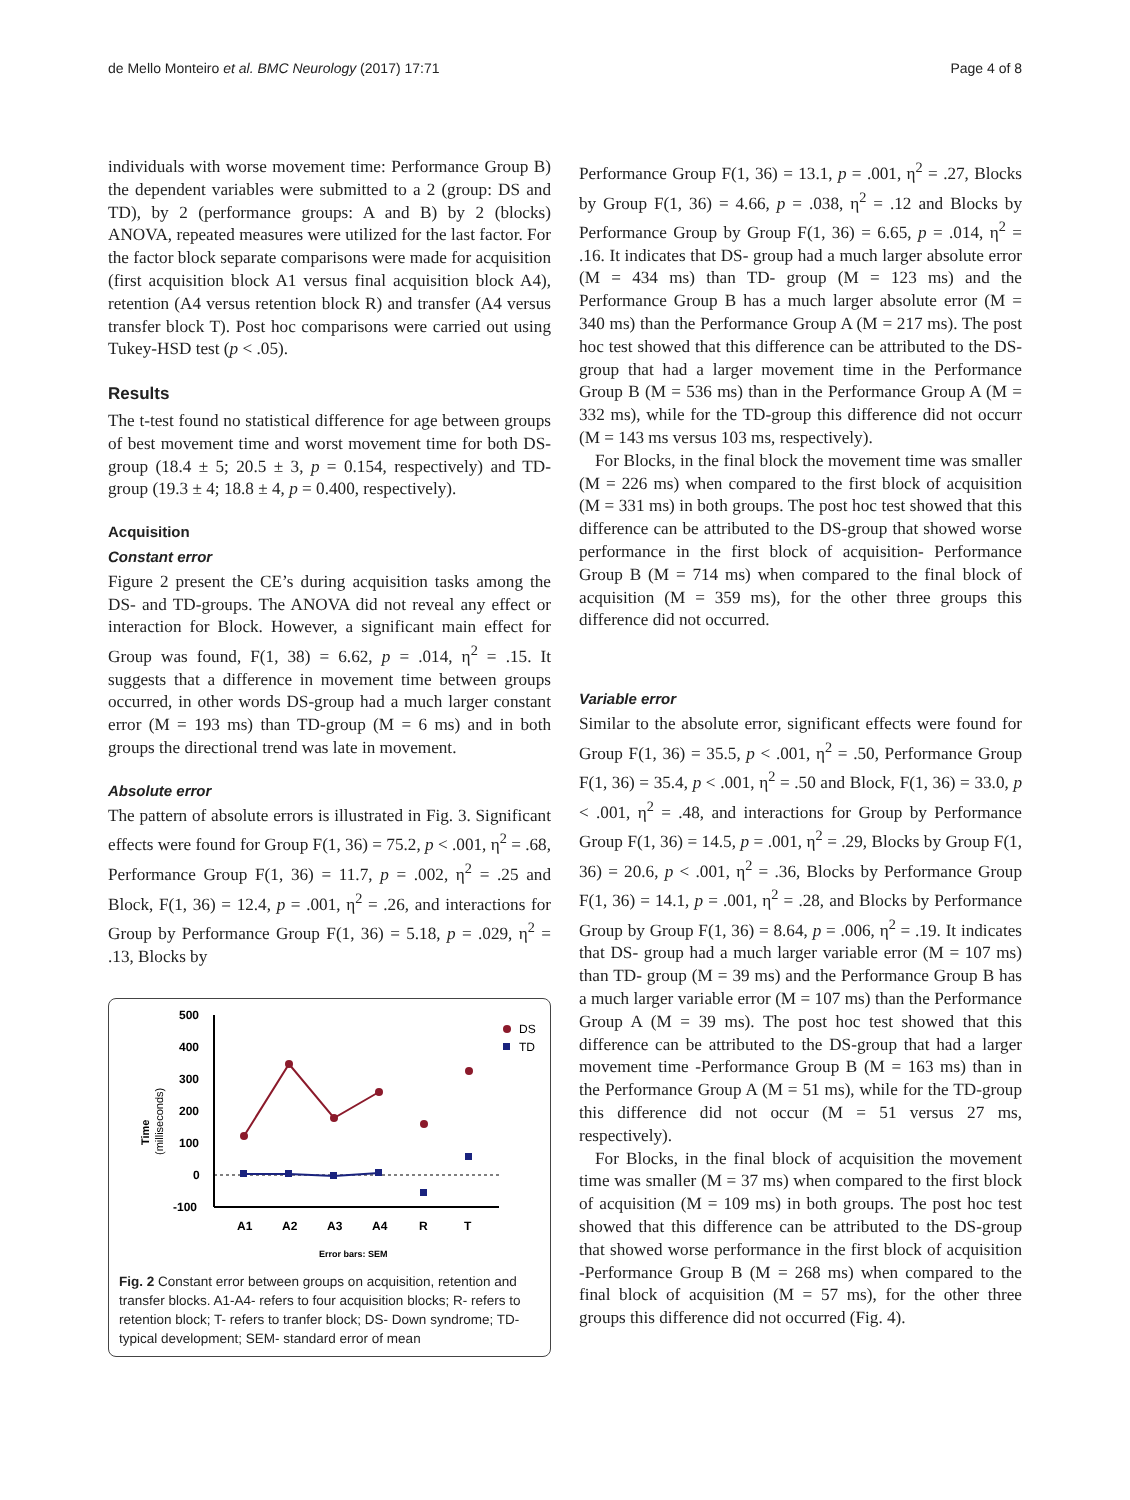de Mello Monteiro et al. BMC Neurology (2017) 17:71 Page 4 of 8
individuals with worse movement time: Performance Group B) the dependent variables were submitted to a 2 (group: DS and TD), by 2 (performance groups: A and B) by 2 (blocks) ANOVA, repeated measures were utilized for the last factor. For the factor block separate comparisons were made for acquisition (first acquisition block A1 versus final acquisition block A4), retention (A4 versus retention block R) and transfer (A4 versus transfer block T). Post hoc comparisons were carried out using Tukey-HSD test (p < .05).
Results
The t-test found no statistical difference for age between groups of best movement time and worst movement time for both DS-group (18.4 ± 5; 20.5 ± 3, p = 0.154, respectively) and TD-group (19.3 ± 4; 18.8 ± 4, p = 0.400, respectively).
Acquisition
Constant error
Figure 2 present the CE’s during acquisition tasks among the DS- and TD-groups. The ANOVA did not reveal any effect or interaction for Block. However, a significant main effect for Group was found, F(1, 38) = 6.62, p = .014, η<sup>2</sup> = .15. It suggests that a difference in movement time between groups occurred, in other words DS-group had a much larger constant error (M = 193 ms) than TD-group (M = 6 ms) and in both groups the directional trend was late in movement.
Absolute error
The pattern of absolute errors is illustrated in Fig. 3. Significant effects were found for Group F(1, 36) = 75.2, p < .001, η<sup>2</sup> = .68, Performance Group F(1, 36) = 11.7, p = .002, η<sup>2</sup> = .25 and Block, F(1, 36) = 12.4, p = .001, η<sup>2</sup> = .26, and interactions for Group by Performance Group F(1, 36) = 5.18, p = .029, η<sup>2</sup> = .13, Blocks by
500
400
300
200
100
0
-100
A1
A2
A3
A4
R
T
Error bars: SEM
DS
TD
Time
(milliseconds)
Fig. 2 Constant error between groups on acquisition, retention and transfer blocks. A1-A4- refers to four acquisition blocks; R- refers to retention block; T- refers to tranfer block; DS- Down syndrome; TD- typical development; SEM- standard error of mean
Performance Group F(1, 36) = 13.1, p = .001, η<sup>2</sup> = .27, Blocks by Group F(1, 36) = 4.66, p = .038, η<sup>2</sup> = .12 and Blocks by Performance Group by Group F(1, 36) = 6.65, p = .014, η<sup>2</sup> = .16. It indicates that DS- group had a much larger absolute error (M = 434 ms) than TD- group (M = 123 ms) and the Performance Group B has a much larger absolute error (M = 340 ms) than the Performance Group A (M = 217 ms). The post hoc test showed that this difference can be attributed to the DS-group that had a larger movement time in the Performance Group B (M = 536 ms) than in the Performance Group A (M = 332 ms), while for the TD-group this difference did not occurr (M = 143 ms versus 103 ms, respectively).
For Blocks, in the final block the movement time was smaller (M = 226 ms) when compared to the first block of acquisition (M = 331 ms) in both groups. The post hoc test showed that this difference can be attributed to the DS-group that showed worse performance in the first block of acquisition- Performance Group B (M = 714 ms) when compared to the final block of acquisition (M = 359 ms), for the other three groups this difference did not occurred.
Variable error
Similar to the absolute error, significant effects were found for Group F(1, 36) = 35.5, p < .001, η<sup>2</sup> = .50, Performance Group F(1, 36) = 35.4, p < .001, η<sup>2</sup> = .50 and Block, F(1, 36) = 33.0, p < .001, η<sup>2</sup> = .48, and interactions for Group by Performance Group F(1, 36) = 14.5, p = .001, η<sup>2</sup> = .29, Blocks by Group F(1, 36) = 20.6, p < .001, η<sup>2</sup> = .36, Blocks by Performance Group F(1, 36) = 14.1, p = .001, η<sup>2</sup> = .28, and Blocks by Performance Group by Group F(1, 36) = 8.64, p = .006, η<sup>2</sup> = .19. It indicates that DS- group had a much larger variable error (M = 107 ms) than TD- group (M = 39 ms) and the Performance Group B has a much larger variable error (M = 107 ms) than the Performance Group A (M = 39 ms). The post hoc test showed that this difference can be attributed to the DS-group that had a larger movement time -Performance Group B (M = 163 ms) than in the Performance Group A (M = 51 ms), while for the TD-group this difference did not occur (M = 51 versus 27 ms, respectively).
For Blocks, in the final block of acquisition the movement time was smaller (M = 37 ms) when compared to the first block of acquisition (M = 109 ms) in both groups. The post hoc test showed that this difference can be attributed to the DS-group that showed worse performance in the first block of acquisition -Performance Group B (M = 268 ms) when compared to the final block of acquisition (M = 57 ms), for the other three groups this difference did not occurred (Fig. 4).